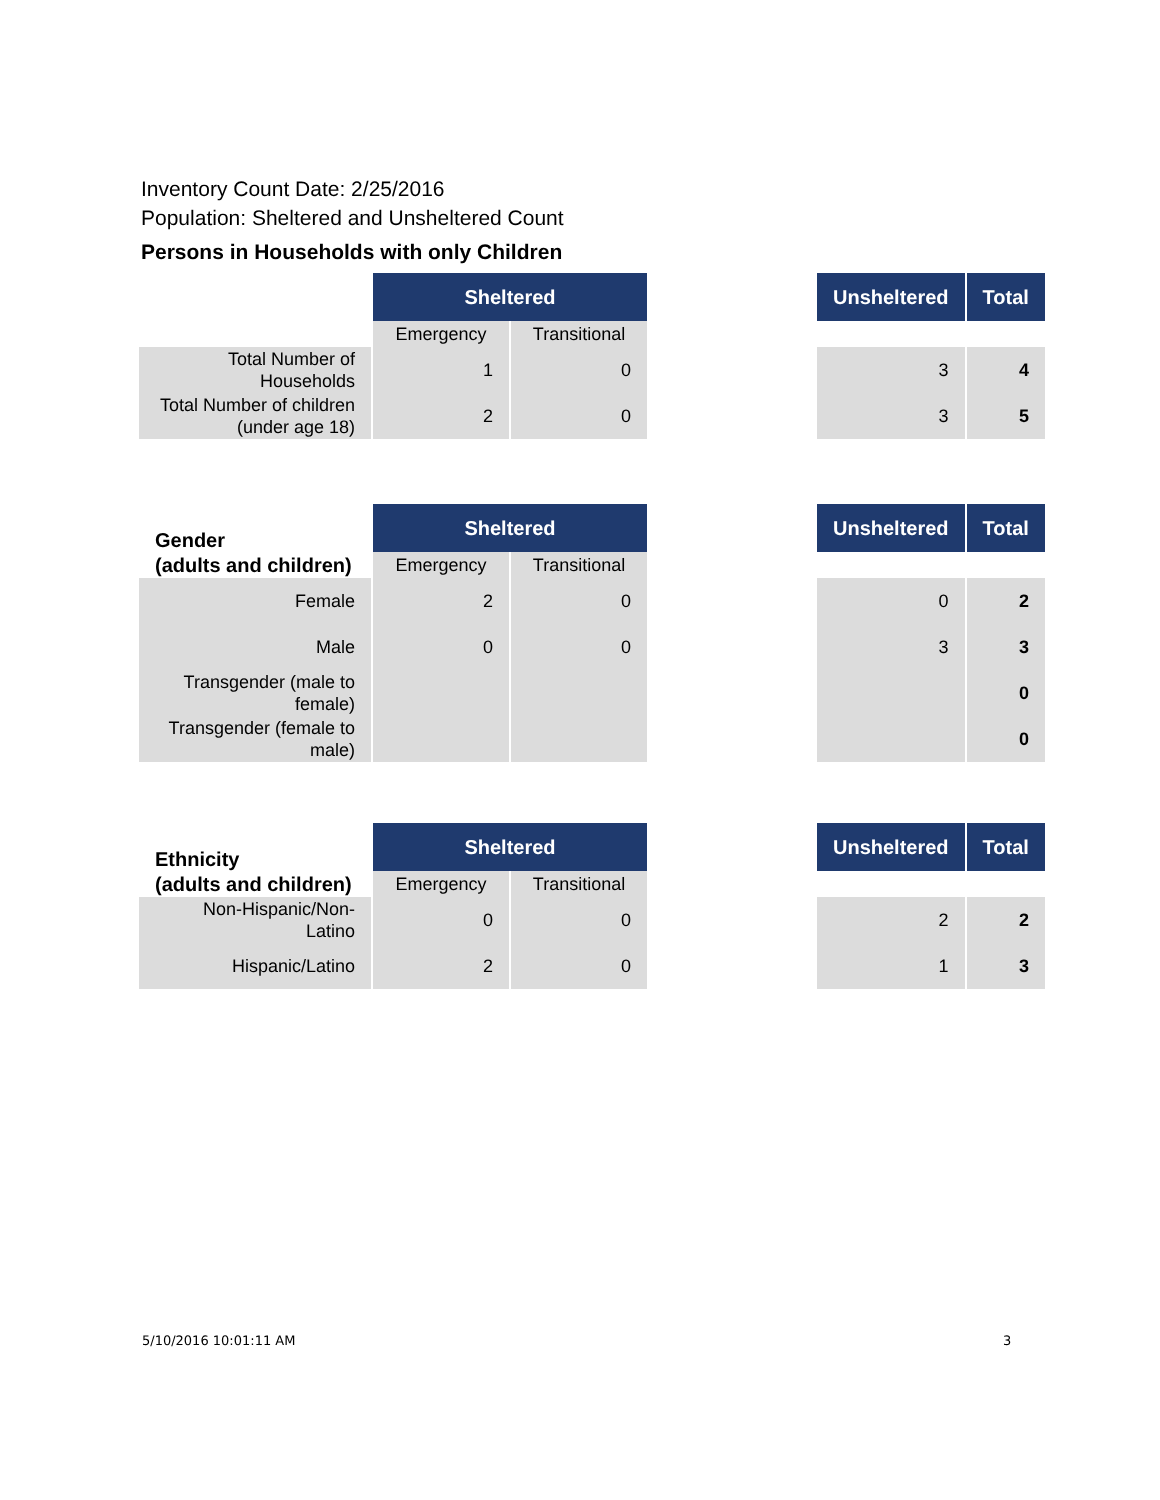Inventory Count Date: 2/25/2016
Population: Sheltered and Unsheltered Count
Persons in Households with only Children
| | Sheltered | | | Unsheltered | Total |
| | Emergency | Transitional | | | |
| Total Number of Households | 1 | 0 | | 3 | 4 |
| Total Number of children (under age 18) | 2 | 0 | | 3 | 5 |
| Gender (adults and children) | Sheltered | | | Unsheltered | Total |
| | Emergency | Transitional | | | |
| Female | 2 | 0 | | 0 | 2 |
| Male | 0 | 0 | | 3 | 3 |
| Transgender (male to female) | | | | | 0 |
| Transgender (female to male) | | | | | 0 |
| Ethnicity (adults and children) | Sheltered | | | Unsheltered | Total |
| | Emergency | Transitional | | | |
| Non-Hispanic/Non-Latino | 0 | 0 | | 2 | 2 |
| Hispanic/Latino | 2 | 0 | | 1 | 3 |
5/10/2016 10:01:11 AM 3